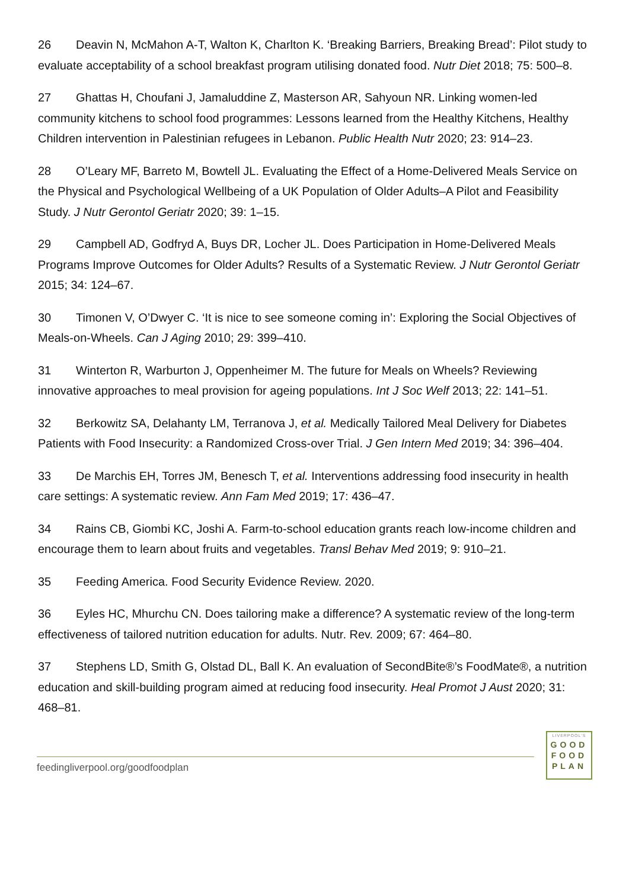26 Deavin N, McMahon A-T, Walton K, Charlton K. ‘Breaking Barriers, Breaking Bread’: Pilot study to evaluate acceptability of a school breakfast program utilising donated food. Nutr Diet 2018; 75: 500–8.
27 Ghattas H, Choufani J, Jamaluddine Z, Masterson AR, Sahyoun NR. Linking women-led community kitchens to school food programmes: Lessons learned from the Healthy Kitchens, Healthy Children intervention in Palestinian refugees in Lebanon. Public Health Nutr 2020; 23: 914–23.
28 O’Leary MF, Barreto M, Bowtell JL. Evaluating the Effect of a Home-Delivered Meals Service on the Physical and Psychological Wellbeing of a UK Population of Older Adults–A Pilot and Feasibility Study. J Nutr Gerontol Geriatr 2020; 39: 1–15.
29 Campbell AD, Godfryd A, Buys DR, Locher JL. Does Participation in Home-Delivered Meals Programs Improve Outcomes for Older Adults? Results of a Systematic Review. J Nutr Gerontol Geriatr 2015; 34: 124–67.
30 Timonen V, O’Dwyer C. ‘It is nice to see someone coming in’: Exploring the Social Objectives of Meals-on-Wheels. Can J Aging 2010; 29: 399–410.
31 Winterton R, Warburton J, Oppenheimer M. The future for Meals on Wheels? Reviewing innovative approaches to meal provision for ageing populations. Int J Soc Welf 2013; 22: 141–51.
32 Berkowitz SA, Delahanty LM, Terranova J, et al. Medically Tailored Meal Delivery for Diabetes Patients with Food Insecurity: a Randomized Cross-over Trial. J Gen Intern Med 2019; 34: 396–404.
33 De Marchis EH, Torres JM, Benesch T, et al. Interventions addressing food insecurity in health care settings: A systematic review. Ann Fam Med 2019; 17: 436–47.
34 Rains CB, Giombi KC, Joshi A. Farm-to-school education grants reach low-income children and encourage them to learn about fruits and vegetables. Transl Behav Med 2019; 9: 910–21.
35 Feeding America. Food Security Evidence Review. 2020.
36 Eyles HC, Mhurchu CN. Does tailoring make a difference? A systematic review of the long-term effectiveness of tailored nutrition education for adults. Nutr. Rev. 2009; 67: 464–80.
37 Stephens LD, Smith G, Olstad DL, Ball K. An evaluation of SecondBite®’s FoodMate®, a nutrition education and skill-building program aimed at reducing food insecurity. Heal Promot J Aust 2020; 31: 468–81.
feedingliverpool.org/goodfoodplan
LIVERPOOL'S
GOOD
FOOD
PLAN